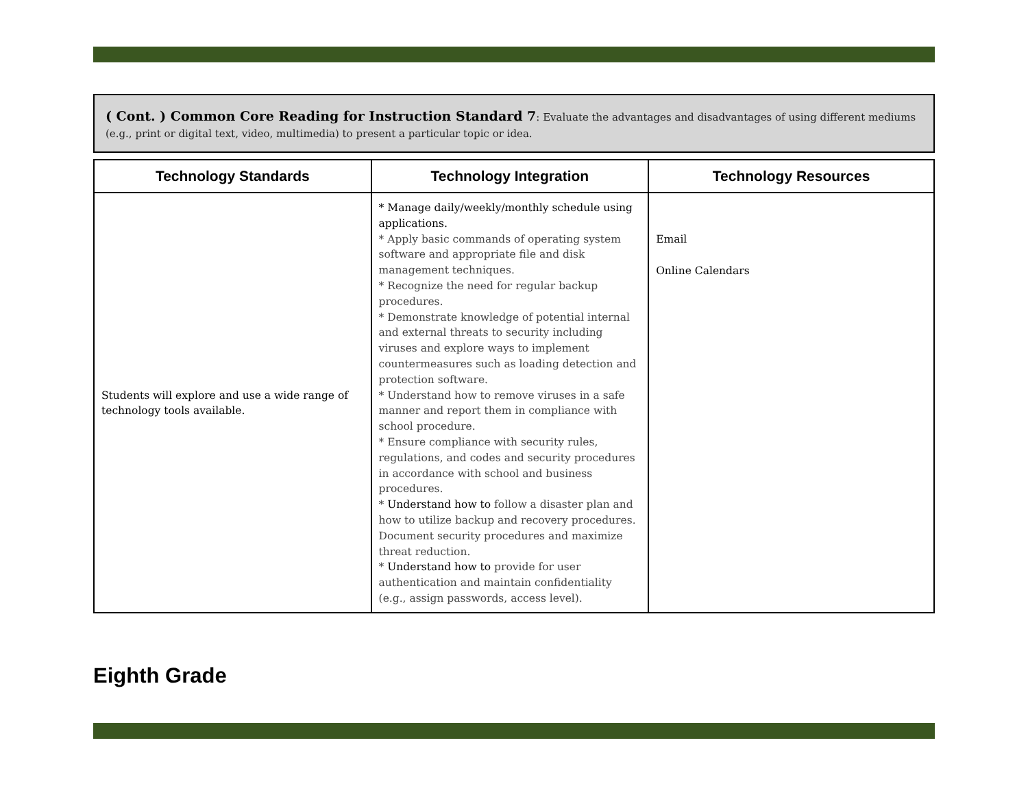( Cont. ) Common Core Reading for Instruction Standard 7: Evaluate the advantages and disadvantages of using different mediums (e.g., print or digital text, video, multimedia) to present a particular topic or idea.
| Technology Standards | Technology Integration | Technology Resources |
| --- | --- | --- |
| Students will explore and use a wide range of technology tools available. | * Manage daily/weekly/monthly schedule using applications. * Apply basic commands of operating system software and appropriate file and disk management techniques. * Recognize the need for regular backup procedures. * Demonstrate knowledge of potential internal and external threats to security including viruses and explore ways to implement countermeasures such as loading detection and protection software. * Understand how to remove viruses in a safe manner and report them in compliance with school procedure. * Ensure compliance with security rules, regulations, and codes and security procedures in accordance with school and business procedures. * Understand how to follow a disaster plan and how to utilize backup and recovery procedures. Document security procedures and maximize threat reduction. * Understand how to provide for user authentication and maintain confidentiality (e.g., assign passwords, access level). | Email Online Calendars |
Eighth Grade